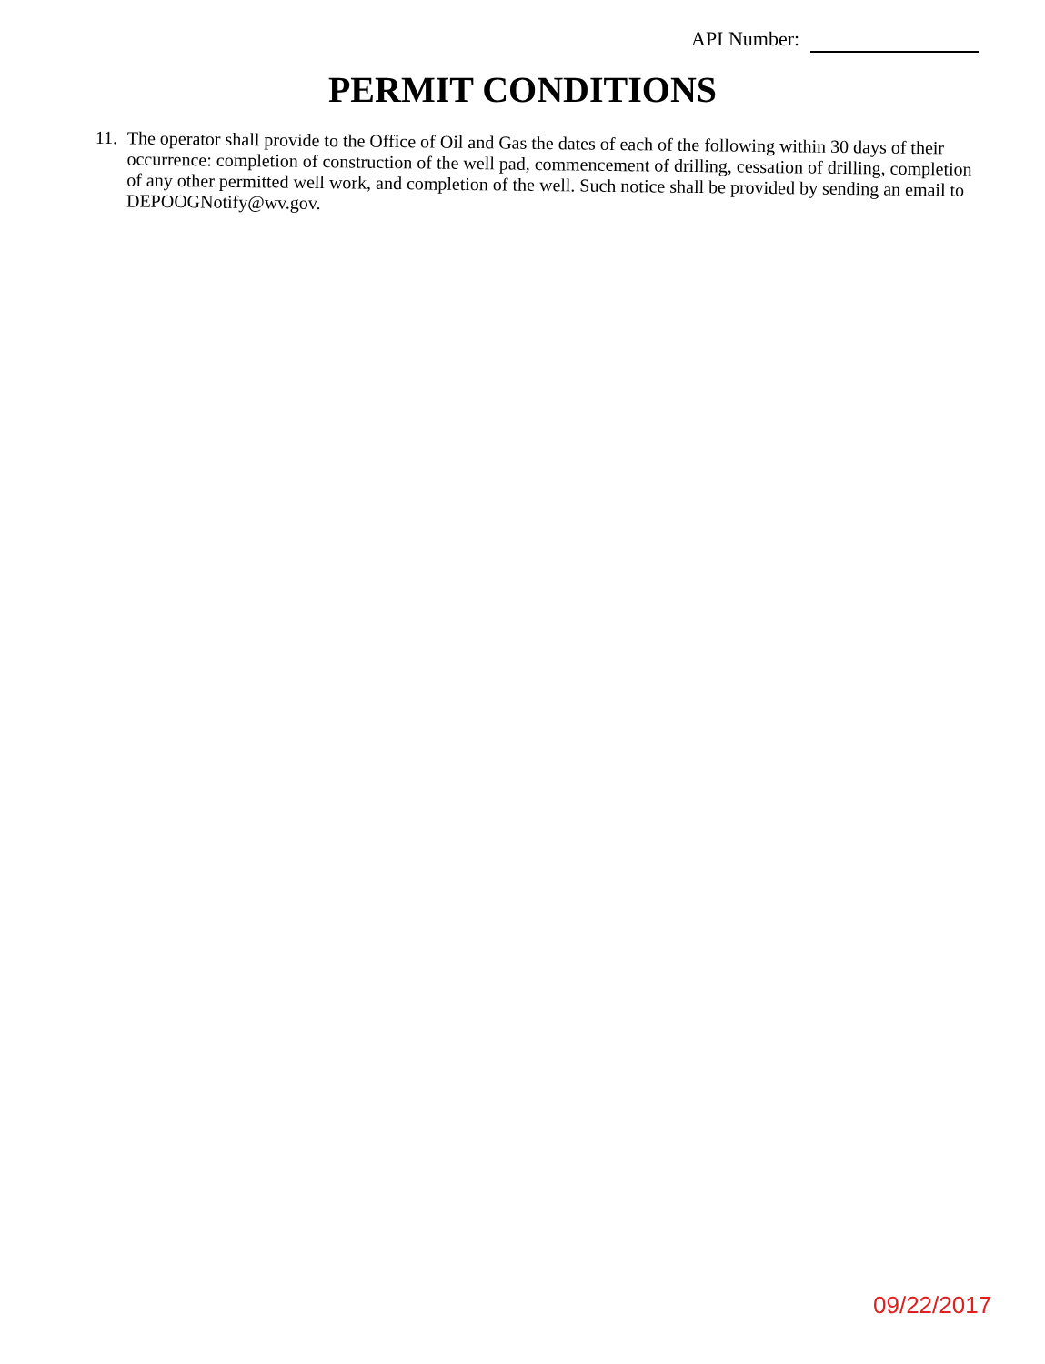API Number:
PERMIT CONDITIONS
11.
The operator shall provide to the Office of Oil and Gas the dates of each of the following within 30 days of their occurrence: completion of construction of the well pad, commencement of drilling, cessation of drilling, completion of any other permitted well work, and completion of the well. Such notice shall be provided by sending an email to DEPOOGNotify@wv.gov.
09/22/2017